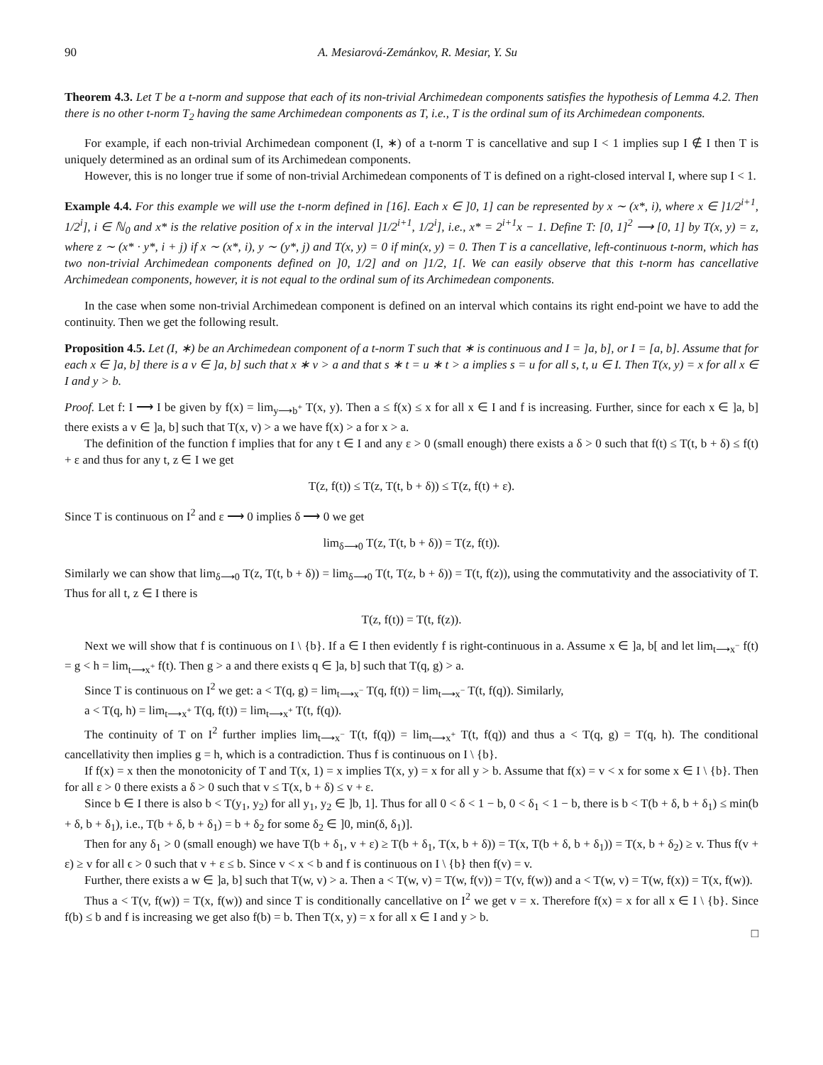90 A. Mesiarová-Zemánkov, R. Mesiar, Y. Su
Theorem 4.3. Let T be a t-norm and suppose that each of its non-trivial Archimedean components satisfies the hypothesis of Lemma 4.2. Then there is no other t-norm T<sub>2</sub> having the same Archimedean components as T, i.e., T is the ordinal sum of its Archimedean components.
For example, if each non-trivial Archimedean component (I, ∗) of a t-norm T is cancellative and sup I < 1 implies sup I ∉ I then T is uniquely determined as an ordinal sum of its Archimedean components.
However, this is no longer true if some of non-trivial Archimedean components of T is defined on a right-closed interval I, where sup I < 1.
Example 4.4. For this example we will use the t-norm defined in [16]. Each x ∈ ]0, 1] can be represented by x ∼ (x*, i), where x ∈ ]1/2<sup>i+1</sup>, 1/2<sup>i</sup>], i ∈ ℕ<sub>0</sub> and x* is the relative position of x in the interval ]1/2<sup>i+1</sup>, 1/2<sup>i</sup>], i.e., x* = 2<sup>i+1</sup>x − 1. Define T: [0, 1]<sup>2</sup> ⟶ [0, 1] by T(x, y) = z, where z ∼ (x* · y*, i + j) if x ∼ (x*, i), y ∼ (y*, j) and T(x, y) = 0 if min(x, y) = 0. Then T is a cancellative, left-continuous t-norm, which has two non-trivial Archimedean components defined on ]0, 1/2] and on ]1/2, 1[. We can easily observe that this t-norm has cancellative Archimedean components, however, it is not equal to the ordinal sum of its Archimedean components.
In the case when some non-trivial Archimedean component is defined on an interval which contains its right end-point we have to add the continuity. Then we get the following result.
Proposition 4.5. Let (I, ∗) be an Archimedean component of a t-norm T such that ∗ is continuous and I = ]a, b], or I = [a, b]. Assume that for each x ∈ ]a, b] there is a v ∈ ]a, b] such that x ∗ v > a and that s ∗ t = u ∗ t > a implies s = u for all s, t, u ∈ I. Then T(x, y) = x for all x ∈ I and y > b.
Proof. Let f: I ⟶ I be given by f(x) = lim<sub>y⟶b<sup>+</sup></sub> T(x, y). Then a ≤ f(x) ≤ x for all x ∈ I and f is increasing. Further, since for each x ∈ ]a, b] there exists a v ∈ ]a, b] such that T(x, v) > a we have f(x) > a for x > a.
The definition of the function f implies that for any t ∈ I and any ε > 0 (small enough) there exists a δ > 0 such that f(t) ≤ T(t, b + δ) ≤ f(t) + ε and thus for any t, z ∈ I we get
T(z, f(t)) ≤ T(z, T(t, b + δ)) ≤ T(z, f(t) + ε).
Since T is continuous on I<sup>2</sup> and ε ⟶ 0 implies δ ⟶ 0 we get
lim<sub>δ⟶0</sub> T(z, T(t, b + δ)) = T(z, f(t)).
Similarly we can show that lim<sub>δ⟶0</sub> T(z, T(t, b + δ)) = lim<sub>δ⟶0</sub> T(t, T(z, b + δ)) = T(t, f(z)), using the commutativity and the associativity of T. Thus for all t, z ∈ I there is
T(z, f(t)) = T(t, f(z)).
Next we will show that f is continuous on I \ {b}. If a ∈ I then evidently f is right-continuous in a. Assume x ∈ ]a, b[ and let lim<sub>t⟶x<sup>−</sup></sub> f(t) = g < h = lim<sub>t⟶x<sup>+</sup></sub> f(t). Then g > a and there exists q ∈ ]a, b] such that T(q, g) > a.
Since T is continuous on I<sup>2</sup> we get: a < T(q, g) = lim<sub>t⟶x<sup>−</sup></sub> T(q, f(t)) = lim<sub>t⟶x<sup>−</sup></sub> T(t, f(q)). Similarly,
a < T(q, h) = lim<sub>t⟶x<sup>+</sup></sub> T(q, f(t)) = lim<sub>t⟶x<sup>+</sup></sub> T(t, f(q)).
The continuity of T on I<sup>2</sup> further implies lim<sub>t⟶x<sup>−</sup></sub> T(t, f(q)) = lim<sub>t⟶x<sup>+</sup></sub> T(t, f(q)) and thus a < T(q, g) = T(q, h). The conditional cancellativity then implies g = h, which is a contradiction. Thus f is continuous on I \ {b}.
If f(x) = x then the monotonicity of T and T(x, 1) = x implies T(x, y) = x for all y > b. Assume that f(x) = v < x for some x ∈ I \ {b}. Then for all ε > 0 there exists a δ > 0 such that v ≤ T(x, b + δ) ≤ v + ε.
Since b ∈ I there is also b < T(y<sub>1</sub>, y<sub>2</sub>) for all y<sub>1</sub>, y<sub>2</sub> ∈ ]b, 1]. Thus for all 0 < δ < 1 − b, 0 < δ<sub>1</sub> < 1 − b, there is b < T(b + δ, b + δ<sub>1</sub>) ≤ min(b + δ, b + δ<sub>1</sub>), i.e., T(b + δ, b + δ<sub>1</sub>) = b + δ<sub>2</sub> for some δ<sub>2</sub> ∈ ]0, min(δ, δ<sub>1</sub>)].
Then for any δ<sub>1</sub> > 0 (small enough) we have T(b + δ<sub>1</sub>, v + ε) ≥ T(b + δ<sub>1</sub>, T(x, b + δ)) = T(x, T(b + δ, b + δ<sub>1</sub>)) = T(x, b + δ<sub>2</sub>) ≥ v. Thus f(v + ε) ≥ v for all ϵ > 0 such that v + ε ≤ b. Since v < x < b and f is continuous on I \ {b} then f(v) = v.
Further, there exists a w ∈ ]a, b] such that T(w, v) > a. Then a < T(w, v) = T(w, f(v)) = T(v, f(w)) and a < T(w, v) = T(w, f(x)) = T(x, f(w)).
Thus a < T(v, f(w)) = T(x, f(w)) and since T is conditionally cancellative on I<sup>2</sup> we get v = x. Therefore f(x) = x for all x ∈ I \ {b}. Since f(b) ≤ b and f is increasing we get also f(b) = b. Then T(x, y) = x for all x ∈ I and y > b.
□